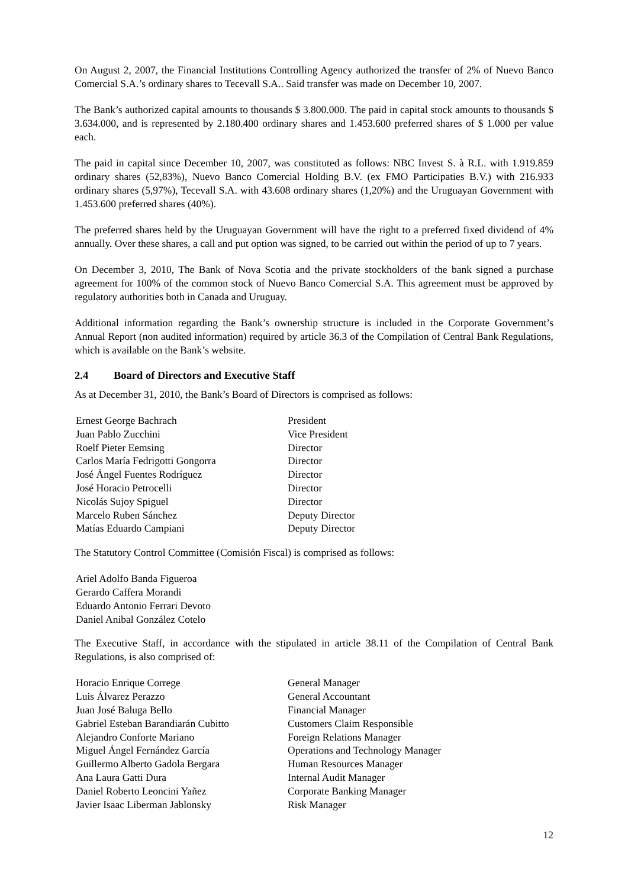On August 2, 2007, the Financial Institutions Controlling Agency authorized the transfer of 2% of Nuevo Banco Comercial S.A.’s ordinary shares to Tecevall S.A.. Said transfer was made on December 10, 2007.
The Bank’s authorized capital amounts to thousands $ 3.800.000. The paid in capital stock amounts to thousands $ 3.634.000, and is represented by 2.180.400 ordinary shares and 1.453.600 preferred shares of $ 1.000 per value each.
The paid in capital since December 10, 2007, was constituted as follows: NBC Invest S. à R.L. with 1.919.859 ordinary shares (52,83%), Nuevo Banco Comercial Holding B.V. (ex FMO Participaties B.V.) with 216.933 ordinary shares (5,97%), Tecevall S.A. with 43.608 ordinary shares (1,20%) and the Uruguayan Government with 1.453.600 preferred shares (40%).
The preferred shares held by the Uruguayan Government will have the right to a preferred fixed dividend of 4% annually. Over these shares, a call and put option was signed, to be carried out within the period of up to 7 years.
On December 3, 2010, The Bank of Nova Scotia and the private stockholders of the bank signed a purchase agreement for 100% of the common stock of Nuevo Banco Comercial S.A. This agreement must be approved by regulatory authorities both in Canada and Uruguay.
Additional information regarding the Bank’s ownership structure is included in the Corporate Government’s Annual Report (non audited information) required by article 36.3 of the Compilation of Central Bank Regulations, which is available on the Bank’s website.
2.4 Board of Directors and Executive Staff
As at December 31, 2010, the Bank’s Board of Directors is comprised as follows:
| Ernest George Bachrach | President |
| Juan Pablo Zucchini | Vice President |
| Roelf Pieter Eemsing | Director |
| Carlos María Fedrigotti Gongorra | Director |
| José Ángel Fuentes Rodríguez | Director |
| José Horacio Petrocelli | Director |
| Nicolás Sujoy Spiguel | Director |
| Marcelo Ruben Sánchez | Deputy Director |
| Matías Eduardo Campiani | Deputy Director |
The Statutory Control Committee (Comisión Fiscal) is comprised as follows:
| Ariel Adolfo Banda Figueroa |
| Gerardo Caffera Morandi |
| Eduardo Antonio Ferrari Devoto |
| Daniel Anibal González Cotelo |
The Executive Staff, in accordance with the stipulated in article 38.11 of the Compilation of Central Bank Regulations, is also comprised of:
| Horacio Enrique Correge | General Manager |
| Luis Álvarez Perazzo | General Accountant |
| Juan José Baluga Bello | Financial Manager |
| Gabriel Esteban Barandiarán Cubitto | Customers Claim Responsible |
| Alejandro Conforte Mariano | Foreign Relations Manager |
| Miguel Ángel Fernández García | Operations and Technology Manager |
| Guillermo Alberto Gadola Bergara | Human Resources Manager |
| Ana Laura Gatti Dura | Internal Audit Manager |
| Daniel Roberto Leoncini Yañez | Corporate Banking Manager |
| Javier Isaac Liberman Jablonsky | Risk Manager |
12